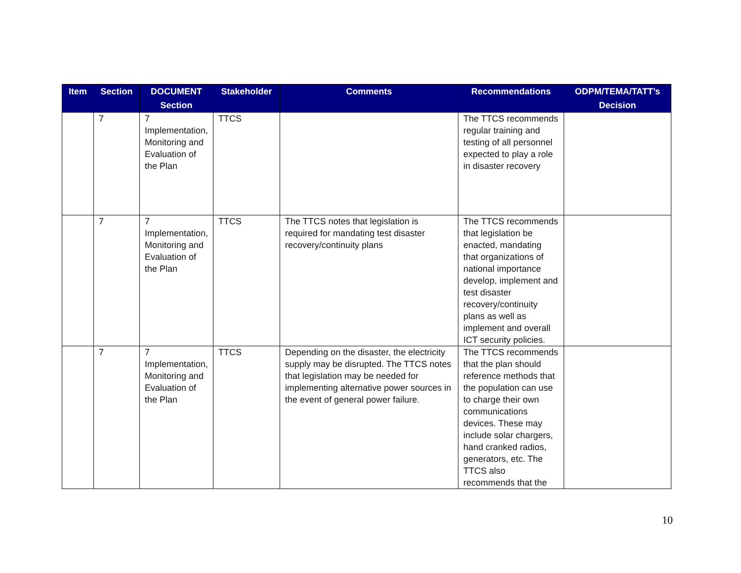| Item | Section | DOCUMENT Section | Stakeholder | Comments | Recommendations | ODPM/TEMA/TATT’s Decision |
| --- | --- | --- | --- | --- | --- | --- |
| | 7 | 7 Implementation, Monitoring and Evaluation of the Plan | TTCS | | The TTCS recommends regular training and testing of all personnel expected to play a role in disaster recovery | |
| | 7 | 7 Implementation, Monitoring and Evaluation of the Plan | TTCS | The TTCS notes that legislation is required for mandating test disaster recovery/continuity plans | The TTCS recommends that legislation be enacted, mandating that organizations of national importance develop, implement and test disaster recovery/continuity plans as well as implement and overall ICT security policies. | |
| | 7 | 7 Implementation, Monitoring and Evaluation of the Plan | TTCS | Depending on the disaster, the electricity supply may be disrupted. The TTCS notes that legislation may be needed for implementing alternative power sources in the event of general power failure. | The TTCS recommends that the plan should reference methods that the population can use to charge their own communications devices. These may include solar chargers, hand cranked radios, generators, etc. The TTCS also recommends that the | |
10